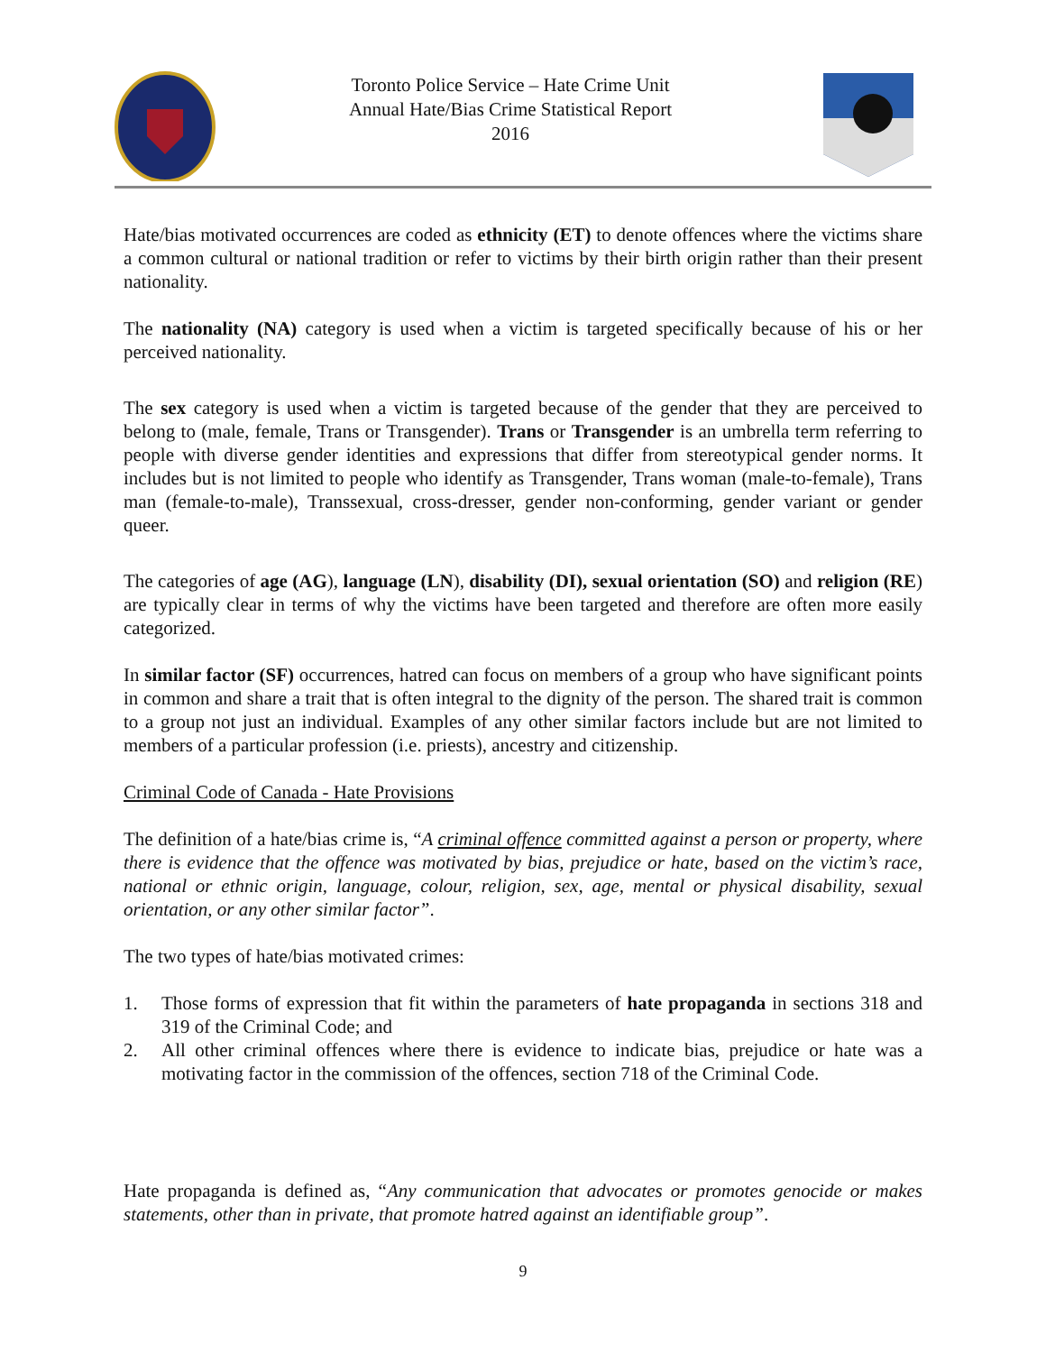Toronto Police Service – Hate Crime Unit
Annual Hate/Bias Crime Statistical Report
2016
Hate/bias motivated occurrences are coded as ethnicity (ET) to denote offences where the victims share a common cultural or national tradition or refer to victims by their birth origin rather than their present nationality.
The nationality (NA) category is used when a victim is targeted specifically because of his or her perceived nationality.
The sex category is used when a victim is targeted because of the gender that they are perceived to belong to (male, female, Trans or Transgender). Trans or Transgender is an umbrella term referring to people with diverse gender identities and expressions that differ from stereotypical gender norms. It includes but is not limited to people who identify as Transgender, Trans woman (male-to-female), Trans man (female-to-male), Transsexual, cross-dresser, gender non-conforming, gender variant or gender queer.
The categories of age (AG), language (LN), disability (DI), sexual orientation (SO) and religion (RE) are typically clear in terms of why the victims have been targeted and therefore are often more easily categorized.
In similar factor (SF) occurrences, hatred can focus on members of a group who have significant points in common and share a trait that is often integral to the dignity of the person. The shared trait is common to a group not just an individual. Examples of any other similar factors include but are not limited to members of a particular profession (i.e. priests), ancestry and citizenship.
Criminal Code of Canada - Hate Provisions
The definition of a hate/bias crime is, “A criminal offence committed against a person or property, where there is evidence that the offence was motivated by bias, prejudice or hate, based on the victim’s race, national or ethnic origin, language, colour, religion, sex, age, mental or physical disability, sexual orientation, or any other similar factor”.
The two types of hate/bias motivated crimes:
1. Those forms of expression that fit within the parameters of hate propaganda in sections 318 and 319 of the Criminal Code; and
2. All other criminal offences where there is evidence to indicate bias, prejudice or hate was a motivating factor in the commission of the offences, section 718 of the Criminal Code.
Hate propaganda is defined as, “Any communication that advocates or promotes genocide or makes statements, other than in private, that promote hatred against an identifiable group”.
9